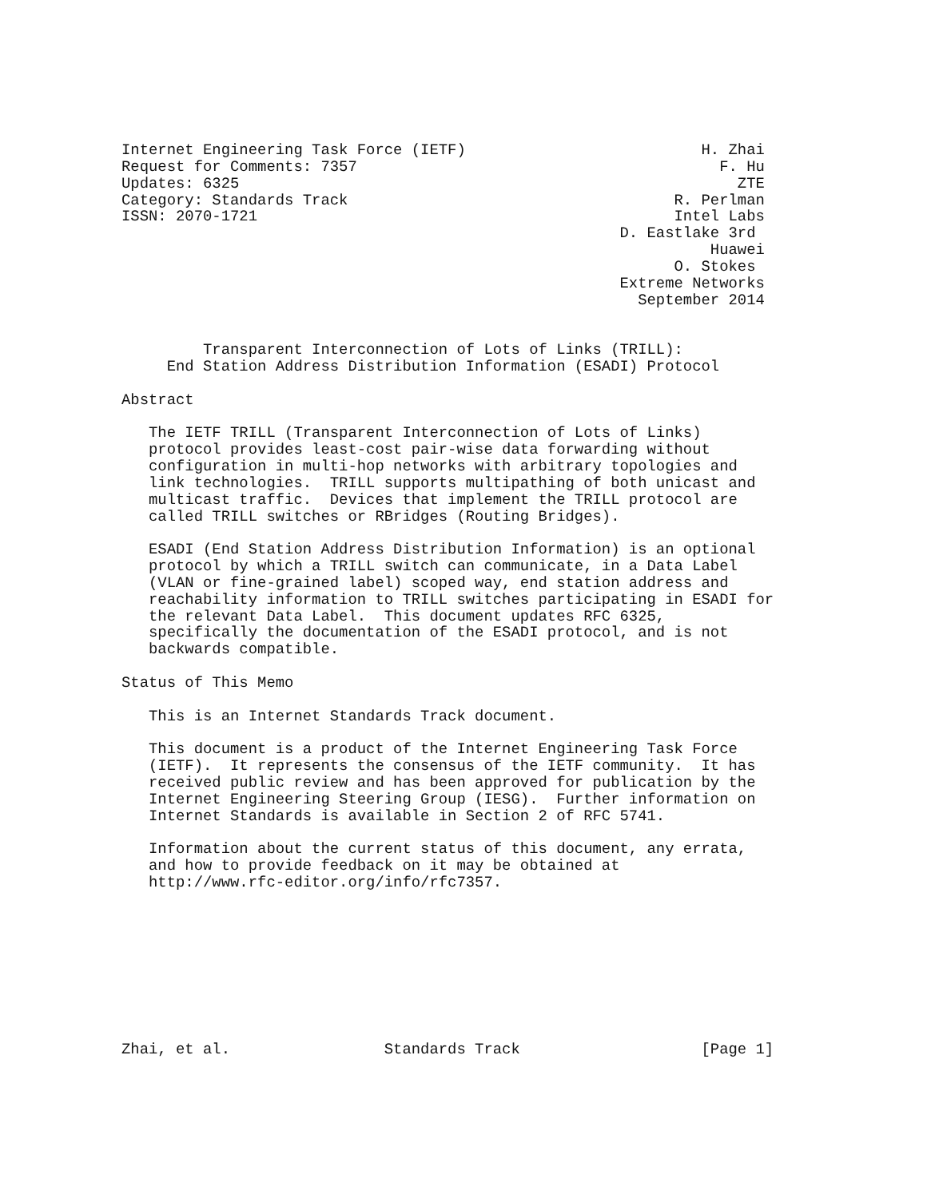Internet Engineering Task Force (IETF)                          H. Zhai
Request for Comments: 7357                                        F. Hu
Updates: 6325                                                       ZTE
Category: Standards Track                                    R. Perlman
ISSN: 2070-1721                                              Intel Labs
                                                       D. Eastlake 3rd
                                                                 Huawei
                                                             O. Stokes
                                                       Extreme Networks
                                                         September 2014


         Transparent Interconnection of Lots of Links (TRILL):
     End Station Address Distribution Information (ESADI) Protocol

Abstract

   The IETF TRILL (Transparent Interconnection of Lots of Links)
   protocol provides least-cost pair-wise data forwarding without
   configuration in multi-hop networks with arbitrary topologies and
   link technologies.  TRILL supports multipathing of both unicast and
   multicast traffic.  Devices that implement the TRILL protocol are
   called TRILL switches or RBridges (Routing Bridges).

   ESADI (End Station Address Distribution Information) is an optional
   protocol by which a TRILL switch can communicate, in a Data Label
   (VLAN or fine-grained label) scoped way, end station address and
   reachability information to TRILL switches participating in ESADI for
   the relevant Data Label.  This document updates RFC 6325,
   specifically the documentation of the ESADI protocol, and is not
   backwards compatible.

Status of This Memo

   This is an Internet Standards Track document.

   This document is a product of the Internet Engineering Task Force
   (IETF).  It represents the consensus of the IETF community.  It has
   received public review and has been approved for publication by the
   Internet Engineering Steering Group (IESG).  Further information on
   Internet Standards is available in Section 2 of RFC 5741.

   Information about the current status of this document, any errata,
   and how to provide feedback on it may be obtained at
   http://www.rfc-editor.org/info/rfc7357.









Zhai, et al.                 Standards Track                    [Page 1]